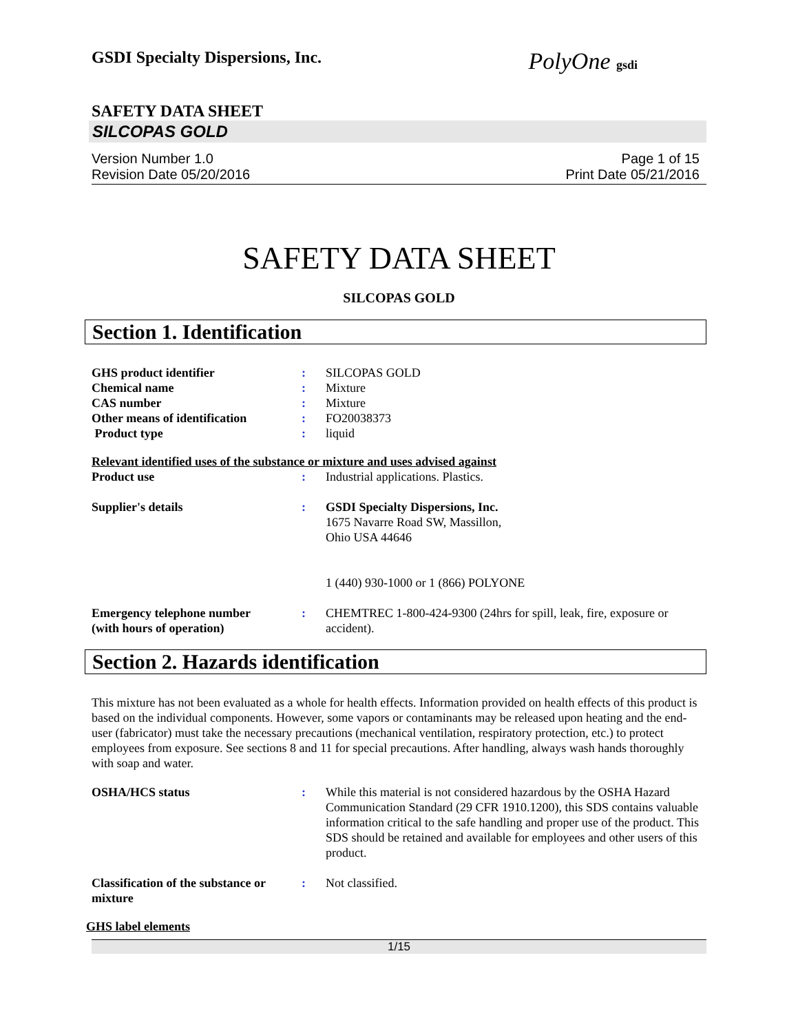GSDI Specialty Dispersions, Inc.
PolyOne gsdi
SAFETY DATA SHEET
SILCOPAS GOLD
Version Number 1.0
Revision Date 05/20/2016
Page 1 of 15
Print Date 05/21/2016
SAFETY DATA SHEET
SILCOPAS GOLD
Section 1. Identification
| GHS product identifier | : | SILCOPAS GOLD |
| Chemical name | : | Mixture |
| CAS number | : | Mixture |
| Other means of identification | : | FO20038373 |
| Product type | : | liquid |
Relevant identified uses of the substance or mixture and uses advised against
| Product use | : | Industrial applications. Plastics. |
| Supplier's details | : | GSDI Specialty Dispersions, Inc. 1675 Navarre Road SW, Massillon, Ohio USA 44646 1 (440) 930-1000 or 1 (866) POLYONE |
| Emergency telephone number (with hours of operation) | : | CHEMTREC 1-800-424-9300 (24hrs for spill, leak, fire, exposure or accident). |
Section 2. Hazards identification
This mixture has not been evaluated as a whole for health effects. Information provided on health effects of this product is based on the individual components. However, some vapors or contaminants may be released upon heating and the end-user (fabricator) must take the necessary precautions (mechanical ventilation, respiratory protection, etc.) to protect employees from exposure. See sections 8 and 11 for special precautions. After handling, always wash hands thoroughly with soap and water.
| OSHA/HCS status | : | While this material is not considered hazardous by the OSHA Hazard Communication Standard (29 CFR 1910.1200), this SDS contains valuable information critical to the safe handling and proper use of the product. This SDS should be retained and available for employees and other users of this product. |
| Classification of the substance or mixture | : | Not classified. |
GHS label elements
1/15